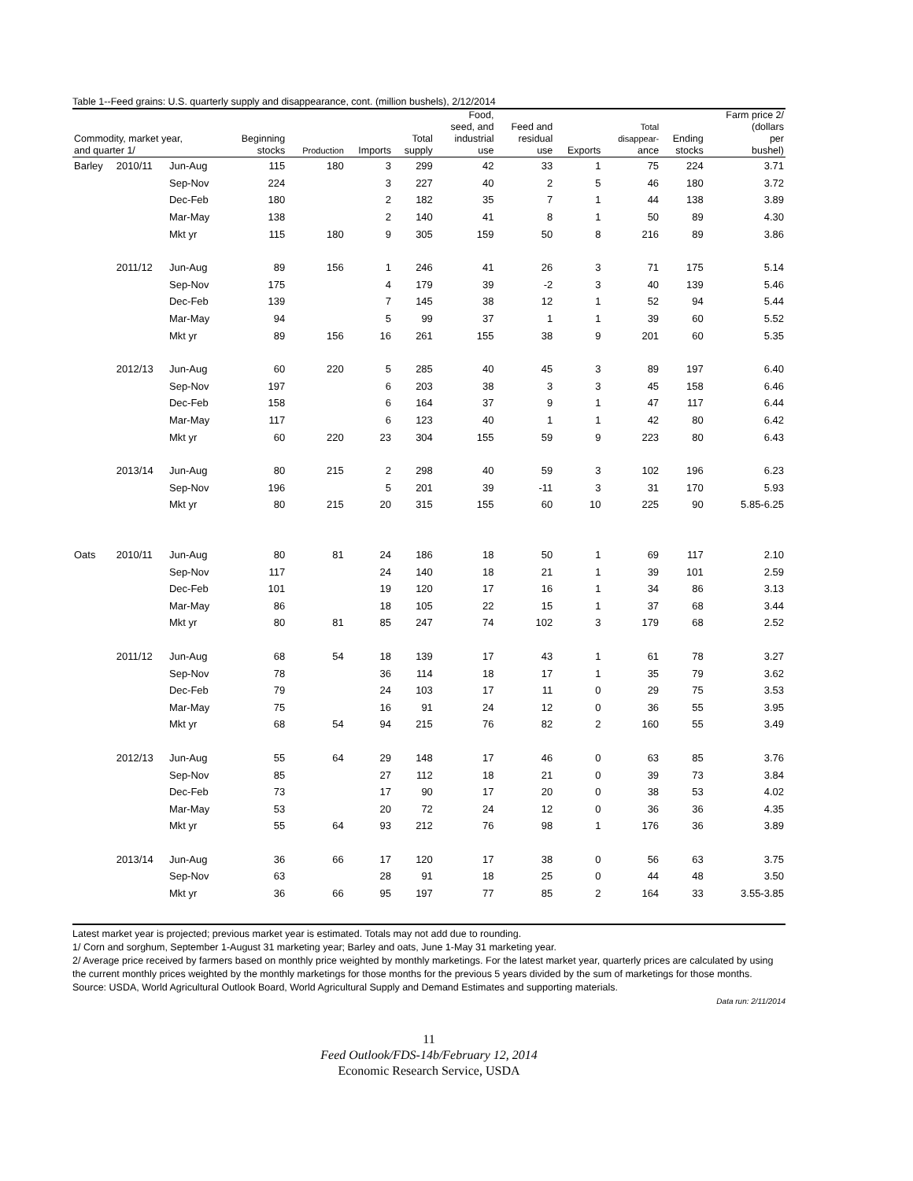Table 1--Feed grains: U.S. quarterly supply and disappearance, cont. (million bushels), 2/12/2014
| | | | | | | | Food, | | | | | Farm price 2/ |
| --- | --- | --- | --- | --- | --- | --- | --- | --- | --- | --- | --- | --- |
| Commodity, market year, and quarter 1/ | | | Beginning stocks | Production | Imports | Total supply | seed, and industrial use | Feed and residual use | Exports | Total disappear- ance | Ending stocks | (dollars per bushel) |
| Barley | 2010/11 | Jun-Aug | 115 | 180 | 3 | 299 | 42 | 33 | 1 | 75 | 224 | 3.71 |
| | | Sep-Nov | 224 | | 3 | 227 | 40 | 2 | 5 | 46 | 180 | 3.72 |
| | | Dec-Feb | 180 | | 2 | 182 | 35 | 7 | 1 | 44 | 138 | 3.89 |
| | | Mar-May | 138 | | 2 | 140 | 41 | 8 | 1 | 50 | 89 | 4.30 |
| | | Mkt yr | 115 | 180 | 9 | 305 | 159 | 50 | 8 | 216 | 89 | 3.86 |
| | 2011/12 | Jun-Aug | 89 | 156 | 1 | 246 | 41 | 26 | 3 | 71 | 175 | 5.14 |
| | | Sep-Nov | 175 | | 4 | 179 | 39 | -2 | 3 | 40 | 139 | 5.46 |
| | | Dec-Feb | 139 | | 7 | 145 | 38 | 12 | 1 | 52 | 94 | 5.44 |
| | | Mar-May | 94 | | 5 | 99 | 37 | 1 | 1 | 39 | 60 | 5.52 |
| | | Mkt yr | 89 | 156 | 16 | 261 | 155 | 38 | 9 | 201 | 60 | 5.35 |
| | 2012/13 | Jun-Aug | 60 | 220 | 5 | 285 | 40 | 45 | 3 | 89 | 197 | 6.40 |
| | | Sep-Nov | 197 | | 6 | 203 | 38 | 3 | 3 | 45 | 158 | 6.46 |
| | | Dec-Feb | 158 | | 6 | 164 | 37 | 9 | 1 | 47 | 117 | 6.44 |
| | | Mar-May | 117 | | 6 | 123 | 40 | 1 | 1 | 42 | 80 | 6.42 |
| | | Mkt yr | 60 | 220 | 23 | 304 | 155 | 59 | 9 | 223 | 80 | 6.43 |
| | 2013/14 | Jun-Aug | 80 | 215 | 2 | 298 | 40 | 59 | 3 | 102 | 196 | 6.23 |
| | | Sep-Nov | 196 | | 5 | 201 | 39 | -11 | 3 | 31 | 170 | 5.93 |
| | | Mkt yr | 80 | 215 | 20 | 315 | 155 | 60 | 10 | 225 | 90 | 5.85-6.25 |
| Oats | 2010/11 | Jun-Aug | 80 | 81 | 24 | 186 | 18 | 50 | 1 | 69 | 117 | 2.10 |
| | | Sep-Nov | 117 | | 24 | 140 | 18 | 21 | 1 | 39 | 101 | 2.59 |
| | | Dec-Feb | 101 | | 19 | 120 | 17 | 16 | 1 | 34 | 86 | 3.13 |
| | | Mar-May | 86 | | 18 | 105 | 22 | 15 | 1 | 37 | 68 | 3.44 |
| | | Mkt yr | 80 | 81 | 85 | 247 | 74 | 102 | 3 | 179 | 68 | 2.52 |
| | 2011/12 | Jun-Aug | 68 | 54 | 18 | 139 | 17 | 43 | 1 | 61 | 78 | 3.27 |
| | | Sep-Nov | 78 | | 36 | 114 | 18 | 17 | 1 | 35 | 79 | 3.62 |
| | | Dec-Feb | 79 | | 24 | 103 | 17 | 11 | 0 | 29 | 75 | 3.53 |
| | | Mar-May | 75 | | 16 | 91 | 24 | 12 | 0 | 36 | 55 | 3.95 |
| | | Mkt yr | 68 | 54 | 94 | 215 | 76 | 82 | 2 | 160 | 55 | 3.49 |
| | 2012/13 | Jun-Aug | 55 | 64 | 29 | 148 | 17 | 46 | 0 | 63 | 85 | 3.76 |
| | | Sep-Nov | 85 | | 27 | 112 | 18 | 21 | 0 | 39 | 73 | 3.84 |
| | | Dec-Feb | 73 | | 17 | 90 | 17 | 20 | 0 | 38 | 53 | 4.02 |
| | | Mar-May | 53 | | 20 | 72 | 24 | 12 | 0 | 36 | 36 | 4.35 |
| | | Mkt yr | 55 | 64 | 93 | 212 | 76 | 98 | 1 | 176 | 36 | 3.89 |
| | 2013/14 | Jun-Aug | 36 | 66 | 17 | 120 | 17 | 38 | 0 | 56 | 63 | 3.75 |
| | | Sep-Nov | 63 | | 28 | 91 | 18 | 25 | 0 | 44 | 48 | 3.50 |
| | | Mkt yr | 36 | 66 | 95 | 197 | 77 | 85 | 2 | 164 | 33 | 3.55-3.85 |
Latest market year is projected; previous market year is estimated. Totals may not add due to rounding.
1/ Corn and sorghum, September 1-August 31 marketing year; Barley and oats, June 1-May 31 marketing year.
2/ Average price received by farmers based on monthly price weighted by monthly marketings. For the latest market year, quarterly prices are calculated by using the current monthly prices weighted by the monthly marketings for those months for the previous 5 years divided by the sum of marketings for those months.
Source: USDA, World Agricultural Outlook Board, World Agricultural Supply and Demand Estimates and supporting materials.
Data run: 2/11/2014
11
Feed Outlook/FDS-14b/February 12, 2014
Economic Research Service, USDA